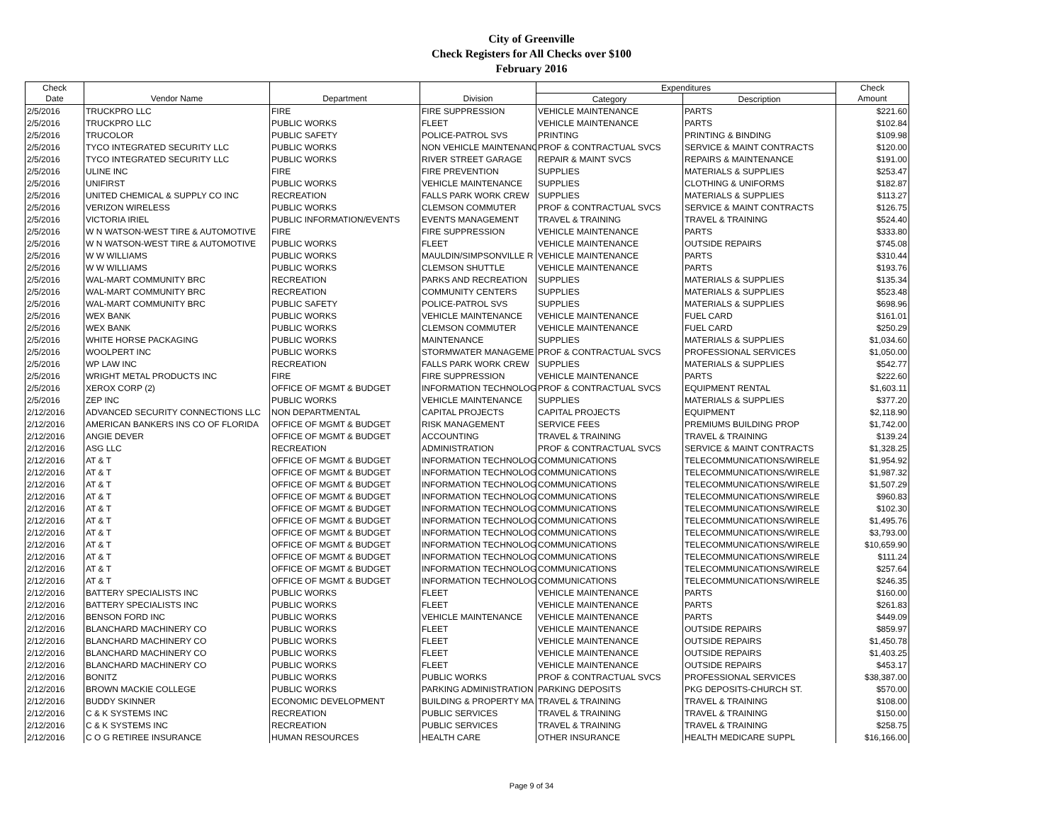City of Greenville
Check Registers for All Checks over $100
February 2016
| Check | | | | Expenditures | | Check |
| --- | --- | --- | --- | --- | --- | --- |
| Date | Vendor Name | Department | Division | Category | Description | Amount |
| 2/5/2016 | TRUCKPRO LLC | FIRE | FIRE SUPPRESSION | VEHICLE MAINTENANCE | PARTS | $221.60 |
| 2/5/2016 | TRUCKPRO LLC | PUBLIC WORKS | FLEET | VEHICLE MAINTENANCE | PARTS | $102.84 |
| 2/5/2016 | TRUCOLOR | PUBLIC SAFETY | POLICE-PATROL SVS | PRINTING | PRINTING & BINDING | $109.98 |
| 2/5/2016 | TYCO INTEGRATED SECURITY LLC | PUBLIC WORKS | NON VEHICLE MAINTENANC | PROF & CONTRACTUAL SVCS | SERVICE & MAINT CONTRACTS | $120.00 |
| 2/5/2016 | TYCO INTEGRATED SECURITY LLC | PUBLIC WORKS | RIVER STREET GARAGE | REPAIR & MAINT SVCS | REPAIRS & MAINTENANCE | $191.00 |
| 2/5/2016 | ULINE INC | FIRE | FIRE PREVENTION | SUPPLIES | MATERIALS & SUPPLIES | $253.47 |
| 2/5/2016 | UNIFIRST | PUBLIC WORKS | VEHICLE MAINTENANCE | SUPPLIES | CLOTHING & UNIFORMS | $182.87 |
| 2/5/2016 | UNITED CHEMICAL & SUPPLY CO INC | RECREATION | FALLS PARK WORK CREW | SUPPLIES | MATERIALS & SUPPLIES | $113.27 |
| 2/5/2016 | VERIZON WIRELESS | PUBLIC WORKS | CLEMSON COMMUTER | PROF & CONTRACTUAL SVCS | SERVICE & MAINT CONTRACTS | $126.75 |
| 2/5/2016 | VICTORIA IRIEL | PUBLIC INFORMATION/EVENTS | EVENTS MANAGEMENT | TRAVEL & TRAINING | TRAVEL & TRAINING | $524.40 |
| 2/5/2016 | W N WATSON-WEST TIRE & AUTOMOTIVE | FIRE | FIRE SUPPRESSION | VEHICLE MAINTENANCE | PARTS | $333.80 |
| 2/5/2016 | W N WATSON-WEST TIRE & AUTOMOTIVE | PUBLIC WORKS | FLEET | VEHICLE MAINTENANCE | OUTSIDE REPAIRS | $745.08 |
| 2/5/2016 | W W WILLIAMS | PUBLIC WORKS | MAULDIN/SIMPSONVILLE R | VEHICLE MAINTENANCE | PARTS | $310.44 |
| 2/5/2016 | W W WILLIAMS | PUBLIC WORKS | CLEMSON SHUTTLE | VEHICLE MAINTENANCE | PARTS | $193.76 |
| 2/5/2016 | WAL-MART COMMUNITY BRC | RECREATION | PARKS AND RECREATION | SUPPLIES | MATERIALS & SUPPLIES | $135.34 |
| 2/5/2016 | WAL-MART COMMUNITY BRC | RECREATION | COMMUNITY CENTERS | SUPPLIES | MATERIALS & SUPPLIES | $523.48 |
| 2/5/2016 | WAL-MART COMMUNITY BRC | PUBLIC SAFETY | POLICE-PATROL SVS | SUPPLIES | MATERIALS & SUPPLIES | $698.96 |
| 2/5/2016 | WEX BANK | PUBLIC WORKS | VEHICLE MAINTENANCE | VEHICLE MAINTENANCE | FUEL CARD | $161.01 |
| 2/5/2016 | WEX BANK | PUBLIC WORKS | CLEMSON COMMUTER | VEHICLE MAINTENANCE | FUEL CARD | $250.29 |
| 2/5/2016 | WHITE HORSE PACKAGING | PUBLIC WORKS | MAINTENANCE | SUPPLIES | MATERIALS & SUPPLIES | $1,034.60 |
| 2/5/2016 | WOOLPERT INC | PUBLIC WORKS | STORMWATER MANAGEME | PROF & CONTRACTUAL SVCS | PROFESSIONAL SERVICES | $1,050.00 |
| 2/5/2016 | WP LAW INC | RECREATION | FALLS PARK WORK CREW | SUPPLIES | MATERIALS & SUPPLIES | $542.77 |
| 2/5/2016 | WRIGHT METAL PRODUCTS INC | FIRE | FIRE SUPPRESSION | VEHICLE MAINTENANCE | PARTS | $222.60 |
| 2/5/2016 | XEROX CORP (2) | OFFICE OF MGMT & BUDGET | INFORMATION TECHNOLOG | PROF & CONTRACTUAL SVCS | EQUIPMENT RENTAL | $1,603.11 |
| 2/5/2016 | ZEP INC | PUBLIC WORKS | VEHICLE MAINTENANCE | SUPPLIES | MATERIALS & SUPPLIES | $377.20 |
| 2/12/2016 | ADVANCED SECURITY CONNECTIONS LLC | NON DEPARTMENTAL | CAPITAL PROJECTS | CAPITAL PROJECTS | EQUIPMENT | $2,118.90 |
| 2/12/2016 | AMERICAN BANKERS INS CO OF FLORIDA | OFFICE OF MGMT & BUDGET | RISK MANAGEMENT | SERVICE FEES | PREMIUMS BUILDING PROP | $1,742.00 |
| 2/12/2016 | ANGIE DEVER | OFFICE OF MGMT & BUDGET | ACCOUNTING | TRAVEL & TRAINING | TRAVEL & TRAINING | $139.24 |
| 2/12/2016 | ASG LLC | RECREATION | ADMINISTRATION | PROF & CONTRACTUAL SVCS | SERVICE & MAINT CONTRACTS | $1,328.25 |
| 2/12/2016 | AT & T | OFFICE OF MGMT & BUDGET | INFORMATION TECHNOLOG | COMMUNICATIONS | TELECOMMUNICATIONS/WIRELE | $1,954.92 |
| 2/12/2016 | AT & T | OFFICE OF MGMT & BUDGET | INFORMATION TECHNOLOG | COMMUNICATIONS | TELECOMMUNICATIONS/WIRELE | $1,987.32 |
| 2/12/2016 | AT & T | OFFICE OF MGMT & BUDGET | INFORMATION TECHNOLOG | COMMUNICATIONS | TELECOMMUNICATIONS/WIRELE | $1,507.29 |
| 2/12/2016 | AT & T | OFFICE OF MGMT & BUDGET | INFORMATION TECHNOLOG | COMMUNICATIONS | TELECOMMUNICATIONS/WIRELE | $960.83 |
| 2/12/2016 | AT & T | OFFICE OF MGMT & BUDGET | INFORMATION TECHNOLOG | COMMUNICATIONS | TELECOMMUNICATIONS/WIRELE | $102.30 |
| 2/12/2016 | AT & T | OFFICE OF MGMT & BUDGET | INFORMATION TECHNOLOG | COMMUNICATIONS | TELECOMMUNICATIONS/WIRELE | $1,495.76 |
| 2/12/2016 | AT & T | OFFICE OF MGMT & BUDGET | INFORMATION TECHNOLOG | COMMUNICATIONS | TELECOMMUNICATIONS/WIRELE | $3,793.00 |
| 2/12/2016 | AT & T | OFFICE OF MGMT & BUDGET | INFORMATION TECHNOLOG | COMMUNICATIONS | TELECOMMUNICATIONS/WIRELE | $10,659.90 |
| 2/12/2016 | AT & T | OFFICE OF MGMT & BUDGET | INFORMATION TECHNOLOG | COMMUNICATIONS | TELECOMMUNICATIONS/WIRELE | $111.24 |
| 2/12/2016 | AT & T | OFFICE OF MGMT & BUDGET | INFORMATION TECHNOLOG | COMMUNICATIONS | TELECOMMUNICATIONS/WIRELE | $257.64 |
| 2/12/2016 | AT & T | OFFICE OF MGMT & BUDGET | INFORMATION TECHNOLOG | COMMUNICATIONS | TELECOMMUNICATIONS/WIRELE | $246.35 |
| 2/12/2016 | BATTERY SPECIALISTS INC | PUBLIC WORKS | FLEET | VEHICLE MAINTENANCE | PARTS | $160.00 |
| 2/12/2016 | BATTERY SPECIALISTS INC | PUBLIC WORKS | FLEET | VEHICLE MAINTENANCE | PARTS | $261.83 |
| 2/12/2016 | BENSON FORD INC | PUBLIC WORKS | VEHICLE MAINTENANCE | VEHICLE MAINTENANCE | PARTS | $449.09 |
| 2/12/2016 | BLANCHARD MACHINERY CO | PUBLIC WORKS | FLEET | VEHICLE MAINTENANCE | OUTSIDE REPAIRS | $859.97 |
| 2/12/2016 | BLANCHARD MACHINERY CO | PUBLIC WORKS | FLEET | VEHICLE MAINTENANCE | OUTSIDE REPAIRS | $1,450.78 |
| 2/12/2016 | BLANCHARD MACHINERY CO | PUBLIC WORKS | FLEET | VEHICLE MAINTENANCE | OUTSIDE REPAIRS | $1,403.25 |
| 2/12/2016 | BLANCHARD MACHINERY CO | PUBLIC WORKS | FLEET | VEHICLE MAINTENANCE | OUTSIDE REPAIRS | $453.17 |
| 2/12/2016 | BONITZ | PUBLIC WORKS | PUBLIC WORKS | PROF & CONTRACTUAL SVCS | PROFESSIONAL SERVICES | $38,387.00 |
| 2/12/2016 | BROWN MACKIE COLLEGE | PUBLIC WORKS | PARKING ADMINISTRATION | PARKING DEPOSITS | PKG DEPOSITS-CHURCH ST. | $570.00 |
| 2/12/2016 | BUDDY SKINNER | ECONOMIC DEVELOPMENT | BUILDING & PROPERTY MA | TRAVEL & TRAINING | TRAVEL & TRAINING | $108.00 |
| 2/12/2016 | C & K SYSTEMS INC | RECREATION | PUBLIC SERVICES | TRAVEL & TRAINING | TRAVEL & TRAINING | $150.00 |
| 2/12/2016 | C & K SYSTEMS INC | RECREATION | PUBLIC SERVICES | TRAVEL & TRAINING | TRAVEL & TRAINING | $258.75 |
| 2/12/2016 | C O G RETIREE INSURANCE | HUMAN RESOURCES | HEALTH CARE | OTHER INSURANCE | HEALTH MEDICARE SUPPL | $16,166.00 |
Page 9 of 34